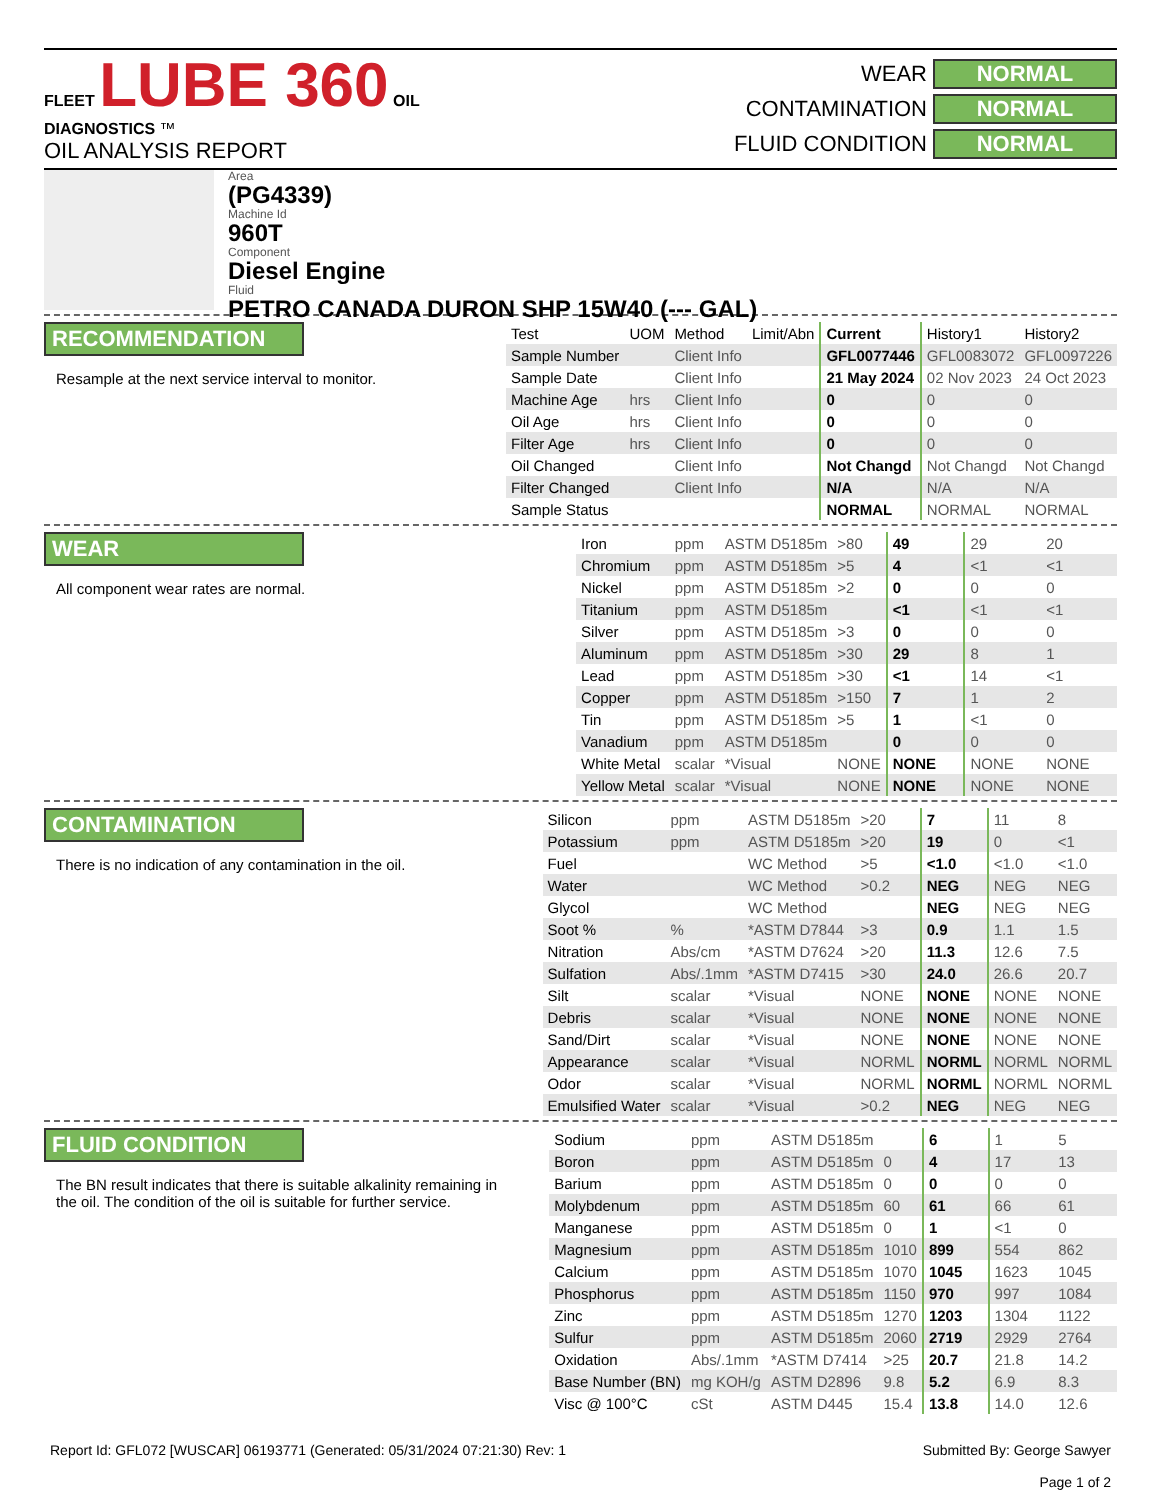FLEET LUBE 360 OIL DIAGNOSTICS ™
OIL ANALYSIS REPORT
WEAR NORMAL
CONTAMINATION NORMAL
FLUID CONDITION NORMAL
Area
(PG4339)
Machine Id
960T
Component
Diesel Engine
Fluid
PETRO CANADA DURON SHP 15W40 (--- GAL)
RECOMMENDATION
Resample at the next service interval to monitor.
| Test | UOM | Method | Limit/Abn | Current | History1 | History2 |
| --- | --- | --- | --- | --- | --- | --- |
| Sample Number | | Client Info | | GFL0077446 | GFL0083072 | GFL0097226 |
| Sample Date | | Client Info | | 21 May 2024 | 02 Nov 2023 | 24 Oct 2023 |
| Machine Age | hrs | Client Info | | 0 | 0 | 0 |
| Oil Age | hrs | Client Info | | 0 | 0 | 0 |
| Filter Age | hrs | Client Info | | 0 | 0 | 0 |
| Oil Changed | | Client Info | | Not Changd | Not Changd | Not Changd |
| Filter Changed | | Client Info | | N/A | N/A | N/A |
| Sample Status | | | | NORMAL | NORMAL | NORMAL |
WEAR
All component wear rates are normal.
| Iron | ppm | ASTM D5185m | >80 | 49 | 29 | 20 |
| Chromium | ppm | ASTM D5185m | >5 | 4 | <1 | <1 |
| Nickel | ppm | ASTM D5185m | >2 | 0 | 0 | 0 |
| Titanium | ppm | ASTM D5185m | | <1 | <1 | <1 |
| Silver | ppm | ASTM D5185m | >3 | 0 | 0 | 0 |
| Aluminum | ppm | ASTM D5185m | >30 | 29 | 8 | 1 |
| Lead | ppm | ASTM D5185m | >30 | <1 | 14 | <1 |
| Copper | ppm | ASTM D5185m | >150 | 7 | 1 | 2 |
| Tin | ppm | ASTM D5185m | >5 | 1 | <1 | 0 |
| Vanadium | ppm | ASTM D5185m | | 0 | 0 | 0 |
| White Metal | scalar | *Visual | NONE | NONE | NONE | NONE |
| Yellow Metal | scalar | *Visual | NONE | NONE | NONE | NONE |
CONTAMINATION
There is no indication of any contamination in the oil.
| Silicon | ppm | ASTM D5185m | >20 | 7 | 11 | 8 |
| Potassium | ppm | ASTM D5185m | >20 | 19 | 0 | <1 |
| Fuel | | WC Method | >5 | <1.0 | <1.0 | <1.0 |
| Water | | WC Method | >0.2 | NEG | NEG | NEG |
| Glycol | | WC Method | | NEG | NEG | NEG |
| Soot % | % | *ASTM D7844 | >3 | 0.9 | 1.1 | 1.5 |
| Nitration | Abs/cm | *ASTM D7624 | >20 | 11.3 | 12.6 | 7.5 |
| Sulfation | Abs/.1mm | *ASTM D7415 | >30 | 24.0 | 26.6 | 20.7 |
| Silt | scalar | *Visual | NONE | NONE | NONE | NONE |
| Debris | scalar | *Visual | NONE | NONE | NONE | NONE |
| Sand/Dirt | scalar | *Visual | NONE | NONE | NONE | NONE |
| Appearance | scalar | *Visual | NORML | NORML | NORML | NORML |
| Odor | scalar | *Visual | NORML | NORML | NORML | NORML |
| Emulsified Water | scalar | *Visual | >0.2 | NEG | NEG | NEG |
FLUID CONDITION
The BN result indicates that there is suitable alkalinity remaining in the oil. The condition of the oil is suitable for further service.
| Sodium | ppm | ASTM D5185m | | 6 | 1 | 5 |
| Boron | ppm | ASTM D5185m | 0 | 4 | 17 | 13 |
| Barium | ppm | ASTM D5185m | 0 | 0 | 0 | 0 |
| Molybdenum | ppm | ASTM D5185m | 60 | 61 | 66 | 61 |
| Manganese | ppm | ASTM D5185m | 0 | 1 | <1 | 0 |
| Magnesium | ppm | ASTM D5185m | 1010 | 899 | 554 | 862 |
| Calcium | ppm | ASTM D5185m | 1070 | 1045 | 1623 | 1045 |
| Phosphorus | ppm | ASTM D5185m | 1150 | 970 | 997 | 1084 |
| Zinc | ppm | ASTM D5185m | 1270 | 1203 | 1304 | 1122 |
| Sulfur | ppm | ASTM D5185m | 2060 | 2719 | 2929 | 2764 |
| Oxidation | Abs/.1mm | *ASTM D7414 | >25 | 20.7 | 21.8 | 14.2 |
| Base Number (BN) | mg KOH/g | ASTM D2896 | 9.8 | 5.2 | 6.9 | 8.3 |
| Visc @ 100°C | cSt | ASTM D445 | 15.4 | 13.8 | 14.0 | 12.6 |
Report Id: GFL072 [WUSCAR] 06193771 (Generated: 05/31/2024 07:21:30) Rev: 1
Submitted By: George Sawyer
Page 1 of 2